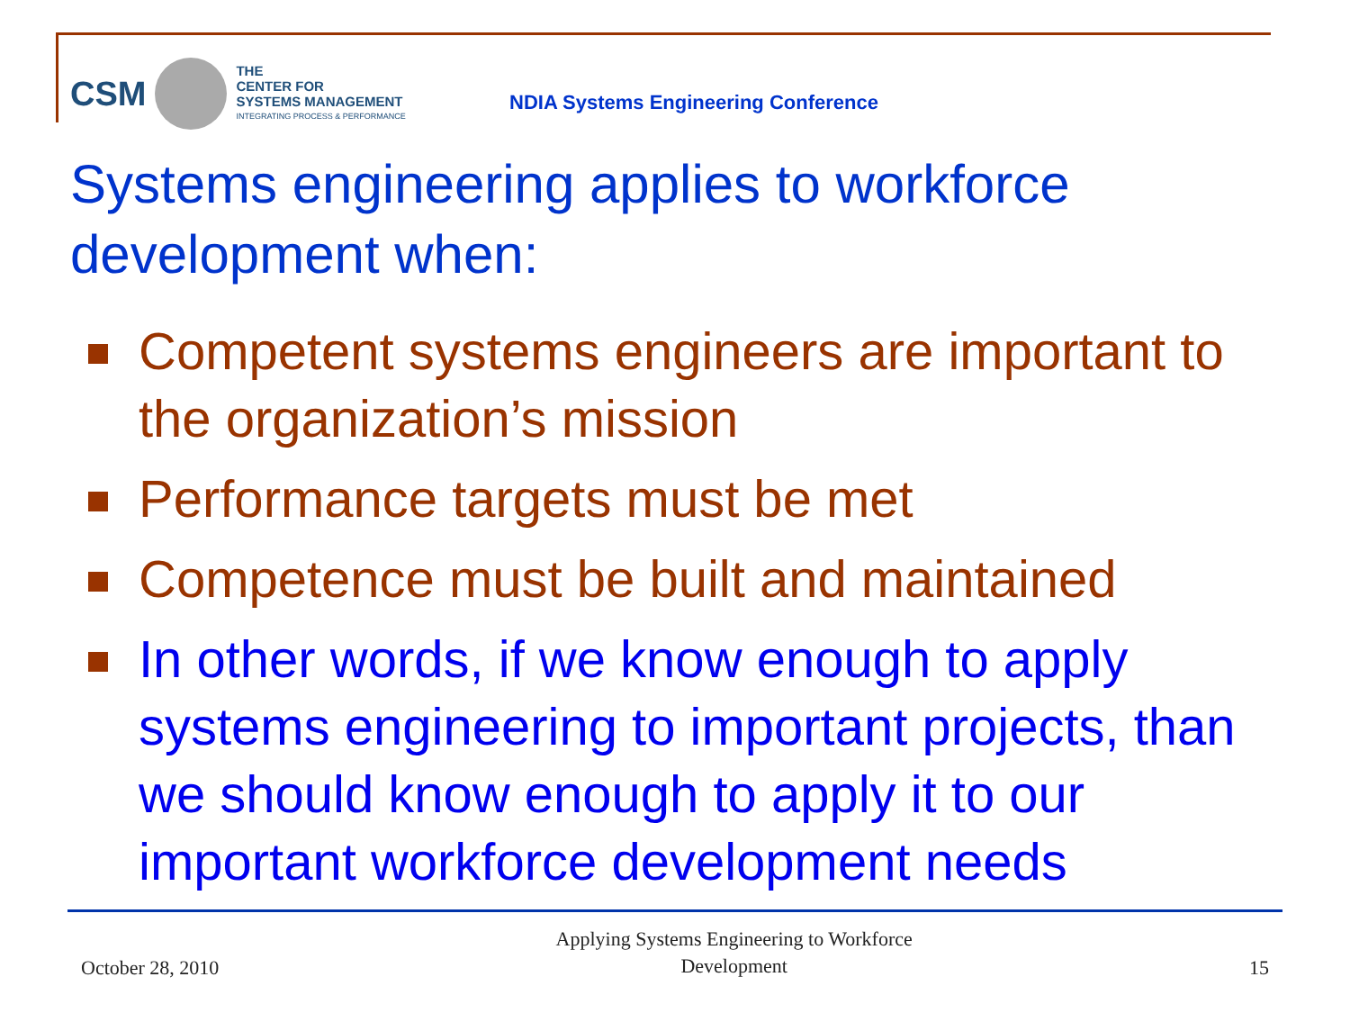CSM
THE
CENTER FOR
SYSTEMS MANAGEMENT
INTEGRATING PROCESS & PERFORMANCE
NDIA Systems Engineering Conference
Systems engineering applies to workforce development when:
Competent systems engineers are important to the organization’s mission
Performance targets must be met
Competence must be built and maintained
In other words, if we know enough to apply systems engineering to important projects, than we should know enough to apply it to our important workforce development needs
October 28, 2010 Applying Systems Engineering to Workforce
Development 15